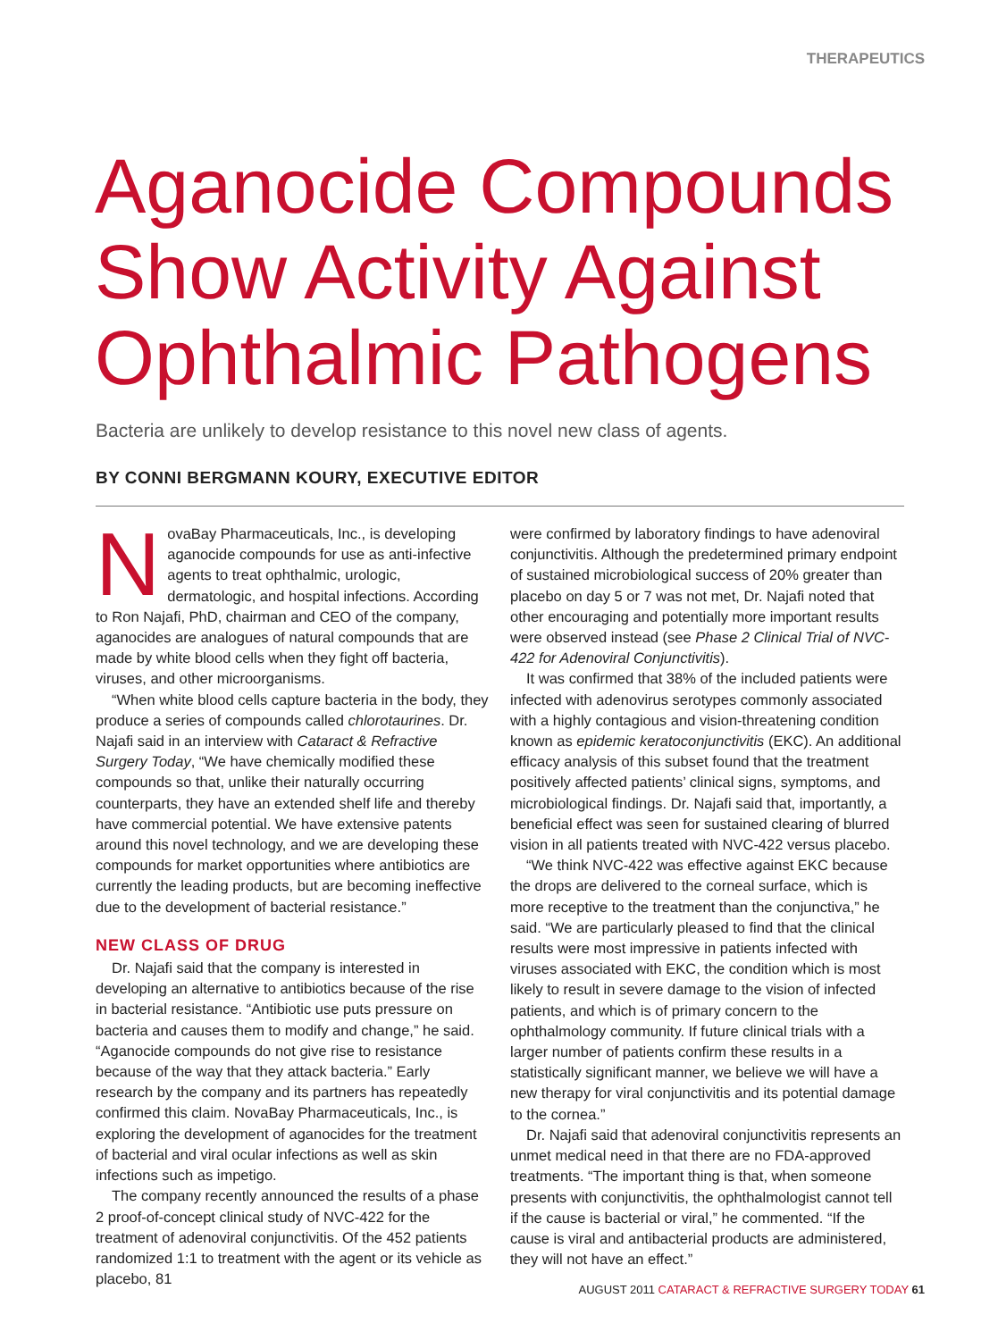THERAPEUTICS
Aganocide Compounds Show Activity Against Ophthalmic Pathogens
Bacteria are unlikely to develop resistance to this novel new class of agents.
BY CONNI BERGMANN KOURY, EXECUTIVE EDITOR
NovaBay Pharmaceuticals, Inc., is developing aganocide compounds for use as anti-infective agents to treat ophthalmic, urologic, dermatologic, and hospital infections. According to Ron Najafi, PhD, chairman and CEO of the company, aganocides are analogues of natural compounds that are made by white blood cells when they fight off bacteria, viruses, and other microorganisms.
“When white blood cells capture bacteria in the body, they produce a series of compounds called chlorotaurines. Dr. Najafi said in an interview with Cataract & Refractive Surgery Today, “We have chemically modified these compounds so that, unlike their naturally occurring counterparts, they have an extended shelf life and thereby have commercial potential. We have extensive patents around this novel technology, and we are developing these compounds for market opportunities where antibiotics are currently the leading products, but are becoming ineffective due to the development of bacterial resistance.”
NEW CLASS OF DRUG
Dr. Najafi said that the company is interested in developing an alternative to antibiotics because of the rise in bacterial resistance. “Antibiotic use puts pressure on bacteria and causes them to modify and change,” he said. “Aganocide compounds do not give rise to resistance because of the way that they attack bacteria.” Early research by the company and its partners has repeatedly confirmed this claim. NovaBay Pharmaceuticals, Inc., is exploring the development of aganocides for the treatment of bacterial and viral ocular infections as well as skin infections such as impetigo.
The company recently announced the results of a phase 2 proof-of-concept clinical study of NVC-422 for the treatment of adenoviral conjunctivitis. Of the 452 patients randomized 1:1 to treatment with the agent or its vehicle as placebo, 81
were confirmed by laboratory findings to have adenoviral conjunctivitis. Although the predetermined primary endpoint of sustained microbiological success of 20% greater than placebo on day 5 or 7 was not met, Dr. Najafi noted that other encouraging and potentially more important results were observed instead (see Phase 2 Clinical Trial of NVC-422 for Adenoviral Conjunctivitis).
It was confirmed that 38% of the included patients were infected with adenovirus serotypes commonly associated with a highly contagious and vision-threatening condition known as epidemic keratoconjunctivitis (EKC). An additional efficacy analysis of this subset found that the treatment positively affected patients’ clinical signs, symptoms, and microbiological findings. Dr. Najafi said that, importantly, a beneficial effect was seen for sustained clearing of blurred vision in all patients treated with NVC-422 versus placebo.
“We think NVC-422 was effective against EKC because the drops are delivered to the corneal surface, which is more receptive to the treatment than the conjunctiva,” he said. “We are particularly pleased to find that the clinical results were most impressive in patients infected with viruses associated with EKC, the condition which is most likely to result in severe damage to the vision of infected patients, and which is of primary concern to the ophthalmology community. If future clinical trials with a larger number of patients confirm these results in a statistically significant manner, we believe we will have a new therapy for viral conjunctivitis and its potential damage to the cornea.”
Dr. Najafi said that adenoviral conjunctivitis represents an unmet medical need in that there are no FDA-approved treatments. “The important thing is that, when someone presents with conjunctivitis, the ophthalmologist cannot tell if the cause is bacterial or viral,” he commented. “If the cause is viral and antibacterial products are administered, they will not have an effect.”
AUGUST 2011 CATARACT & REFRACTIVE SURGERY TODAY 61